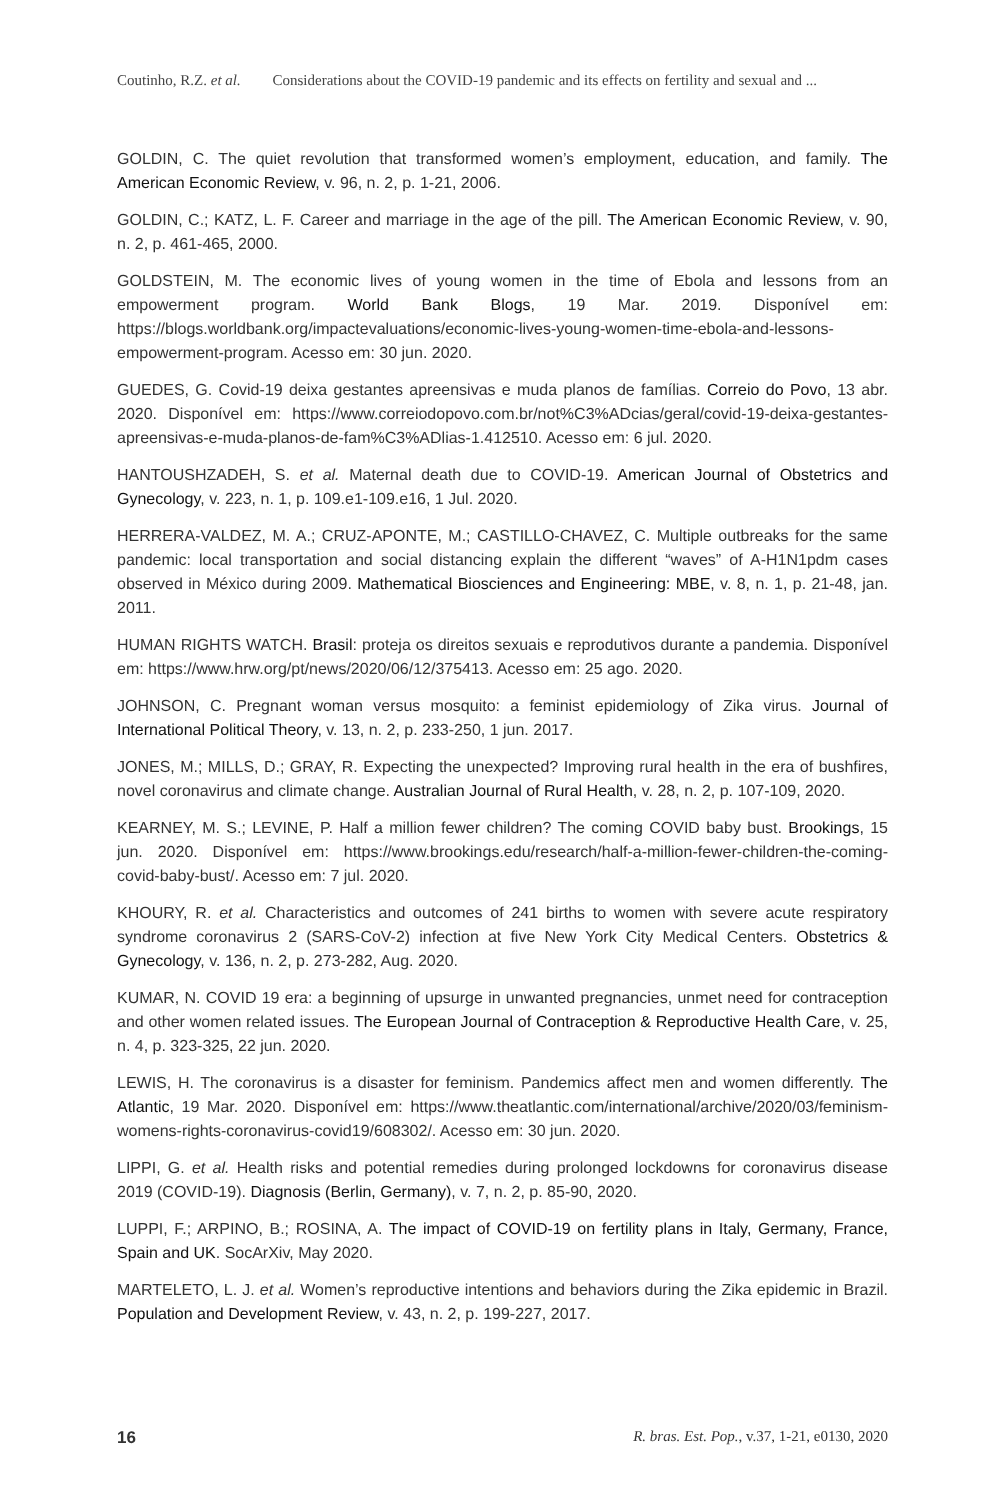Coutinho, R.Z. et al. Considerations about the COVID-19 pandemic and its effects on fertility and sexual and ...
GOLDIN, C. The quiet revolution that transformed women’s employment, education, and family. The American Economic Review, v. 96, n. 2, p. 1-21, 2006.
GOLDIN, C.; KATZ, L. F. Career and marriage in the age of the pill. The American Economic Review, v. 90, n. 2, p. 461-465, 2000.
GOLDSTEIN, M. The economic lives of young women in the time of Ebola and lessons from an empowerment program. World Bank Blogs, 19 Mar. 2019. Disponível em: https://blogs.worldbank.org/impactevaluations/economic-lives-young-women-time-ebola-and-lessons-empowerment-program. Acesso em: 30 jun. 2020.
GUEDES, G. Covid-19 deixa gestantes apreensivas e muda planos de famílias. Correio do Povo, 13 abr. 2020. Disponível em: https://www.correiodopovo.com.br/not%C3%ADcias/geral/covid-19-deixa-gestantes-apreensivas-e-muda-planos-de-fam%C3%ADlias-1.412510. Acesso em: 6 jul. 2020.
HANTOUSHZADEH, S. et al. Maternal death due to COVID-19. American Journal of Obstetrics and Gynecology, v. 223, n. 1, p. 109.e1-109.e16, 1 Jul. 2020.
HERRERA-VALDEZ, M. A.; CRUZ-APONTE, M.; CASTILLO-CHAVEZ, C. Multiple outbreaks for the same pandemic: local transportation and social distancing explain the different “waves” of A-H1N1pdm cases observed in México during 2009. Mathematical Biosciences and Engineering: MBE, v. 8, n. 1, p. 21-48, jan. 2011.
HUMAN RIGHTS WATCH. Brasil: proteja os direitos sexuais e reprodutivos durante a pandemia. Disponível em: https://www.hrw.org/pt/news/2020/06/12/375413. Acesso em: 25 ago. 2020.
JOHNSON, C. Pregnant woman versus mosquito: a feminist epidemiology of Zika virus. Journal of International Political Theory, v. 13, n. 2, p. 233-250, 1 jun. 2017.
JONES, M.; MILLS, D.; GRAY, R. Expecting the unexpected? Improving rural health in the era of bushfires, novel coronavirus and climate change. Australian Journal of Rural Health, v. 28, n. 2, p. 107-109, 2020.
KEARNEY, M. S.; LEVINE, P. Half a million fewer children? The coming COVID baby bust. Brookings, 15 jun. 2020. Disponível em: https://www.brookings.edu/research/half-a-million-fewer-children-the-coming-covid-baby-bust/. Acesso em: 7 jul. 2020.
KHOURY, R. et al. Characteristics and outcomes of 241 births to women with severe acute respiratory syndrome coronavirus 2 (SARS-CoV-2) infection at five New York City Medical Centers. Obstetrics & Gynecology, v. 136, n. 2, p. 273-282, Aug. 2020.
KUMAR, N. COVID 19 era: a beginning of upsurge in unwanted pregnancies, unmet need for contraception and other women related issues. The European Journal of Contraception & Reproductive Health Care, v. 25, n. 4, p. 323-325, 22 jun. 2020.
LEWIS, H. The coronavirus is a disaster for feminism. Pandemics affect men and women differently. The Atlantic, 19 Mar. 2020. Disponível em: https://www.theatlantic.com/international/archive/2020/03/feminism-womens-rights-coronavirus-covid19/608302/. Acesso em: 30 jun. 2020.
LIPPI, G. et al. Health risks and potential remedies during prolonged lockdowns for coronavirus disease 2019 (COVID-19). Diagnosis (Berlin, Germany), v. 7, n. 2, p. 85-90, 2020.
LUPPI, F.; ARPINO, B.; ROSINA, A. The impact of COVID-19 on fertility plans in Italy, Germany, France, Spain and UK. SocArXiv, May 2020.
MARTELETO, L. J. et al. Women’s reproductive intentions and behaviors during the Zika epidemic in Brazil. Population and Development Review, v. 43, n. 2, p. 199-227, 2017.
16 R. bras. Est. Pop., v.37, 1-21, e0130, 2020